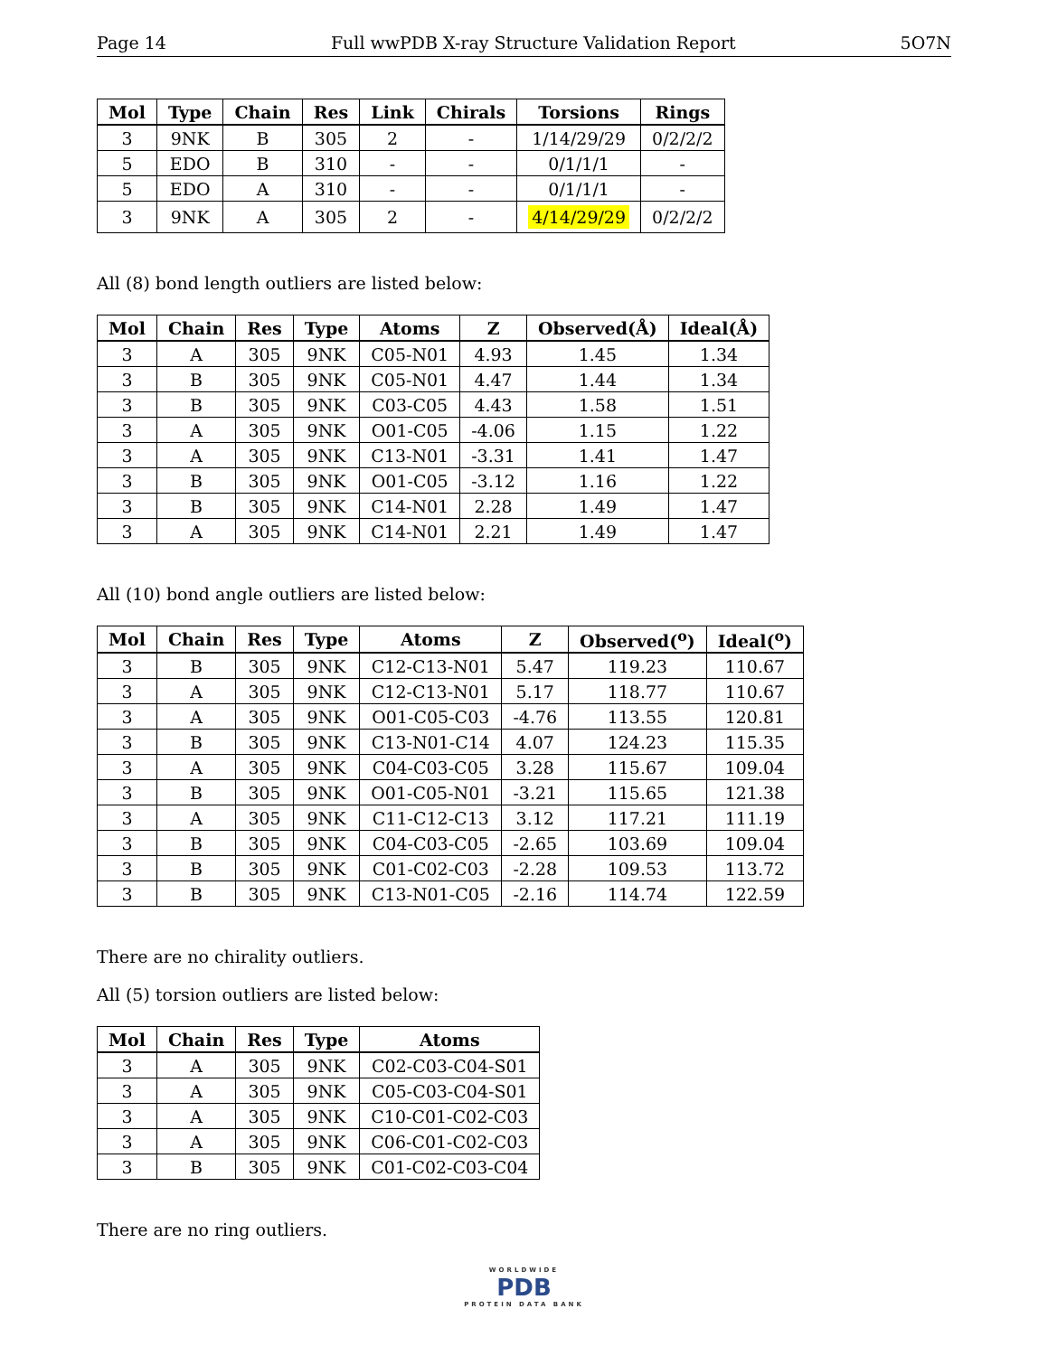Page 14 Full wwPDB X-ray Structure Validation Report 5O7N
| Mol | Type | Chain | Res | Link | Chirals | Torsions | Rings |
| --- | --- | --- | --- | --- | --- | --- | --- |
| 3 | 9NK | B | 305 | 2 | - | 1/14/29/29 | 0/2/2/2 |
| 5 | EDO | B | 310 | - | - | 0/1/1/1 | - |
| 5 | EDO | A | 310 | - | - | 0/1/1/1 | - |
| 3 | 9NK | A | 305 | 2 | - | 4/14/29/29 | 0/2/2/2 |
All (8) bond length outliers are listed below:
| Mol | Chain | Res | Type | Atoms | Z | Observed(Å) | Ideal(Å) |
| --- | --- | --- | --- | --- | --- | --- | --- |
| 3 | A | 305 | 9NK | C05-N01 | 4.93 | 1.45 | 1.34 |
| 3 | B | 305 | 9NK | C05-N01 | 4.47 | 1.44 | 1.34 |
| 3 | B | 305 | 9NK | C03-C05 | 4.43 | 1.58 | 1.51 |
| 3 | A | 305 | 9NK | O01-C05 | -4.06 | 1.15 | 1.22 |
| 3 | A | 305 | 9NK | C13-N01 | -3.31 | 1.41 | 1.47 |
| 3 | B | 305 | 9NK | O01-C05 | -3.12 | 1.16 | 1.22 |
| 3 | B | 305 | 9NK | C14-N01 | 2.28 | 1.49 | 1.47 |
| 3 | A | 305 | 9NK | C14-N01 | 2.21 | 1.49 | 1.47 |
All (10) bond angle outliers are listed below:
| Mol | Chain | Res | Type | Atoms | Z | Observed(<sup>o</sup>) | Ideal(<sup>o</sup>) |
| --- | --- | --- | --- | --- | --- | --- | --- |
| 3 | B | 305 | 9NK | C12-C13-N01 | 5.47 | 119.23 | 110.67 |
| 3 | A | 305 | 9NK | C12-C13-N01 | 5.17 | 118.77 | 110.67 |
| 3 | A | 305 | 9NK | O01-C05-C03 | -4.76 | 113.55 | 120.81 |
| 3 | B | 305 | 9NK | C13-N01-C14 | 4.07 | 124.23 | 115.35 |
| 3 | A | 305 | 9NK | C04-C03-C05 | 3.28 | 115.67 | 109.04 |
| 3 | B | 305 | 9NK | O01-C05-N01 | -3.21 | 115.65 | 121.38 |
| 3 | A | 305 | 9NK | C11-C12-C13 | 3.12 | 117.21 | 111.19 |
| 3 | B | 305 | 9NK | C04-C03-C05 | -2.65 | 103.69 | 109.04 |
| 3 | B | 305 | 9NK | C01-C02-C03 | -2.28 | 109.53 | 113.72 |
| 3 | B | 305 | 9NK | C13-N01-C05 | -2.16 | 114.74 | 122.59 |
There are no chirality outliers.
All (5) torsion outliers are listed below:
| Mol | Chain | Res | Type | Atoms |
| --- | --- | --- | --- | --- |
| 3 | A | 305 | 9NK | C02-C03-C04-S01 |
| 3 | A | 305 | 9NK | C05-C03-C04-S01 |
| 3 | A | 305 | 9NK | C10-C01-C02-C03 |
| 3 | A | 305 | 9NK | C06-C01-C02-C03 |
| 3 | B | 305 | 9NK | C01-C02-C03-C04 |
There are no ring outliers.
WORLDWIDE
PDB
PROTEIN DATA BANK